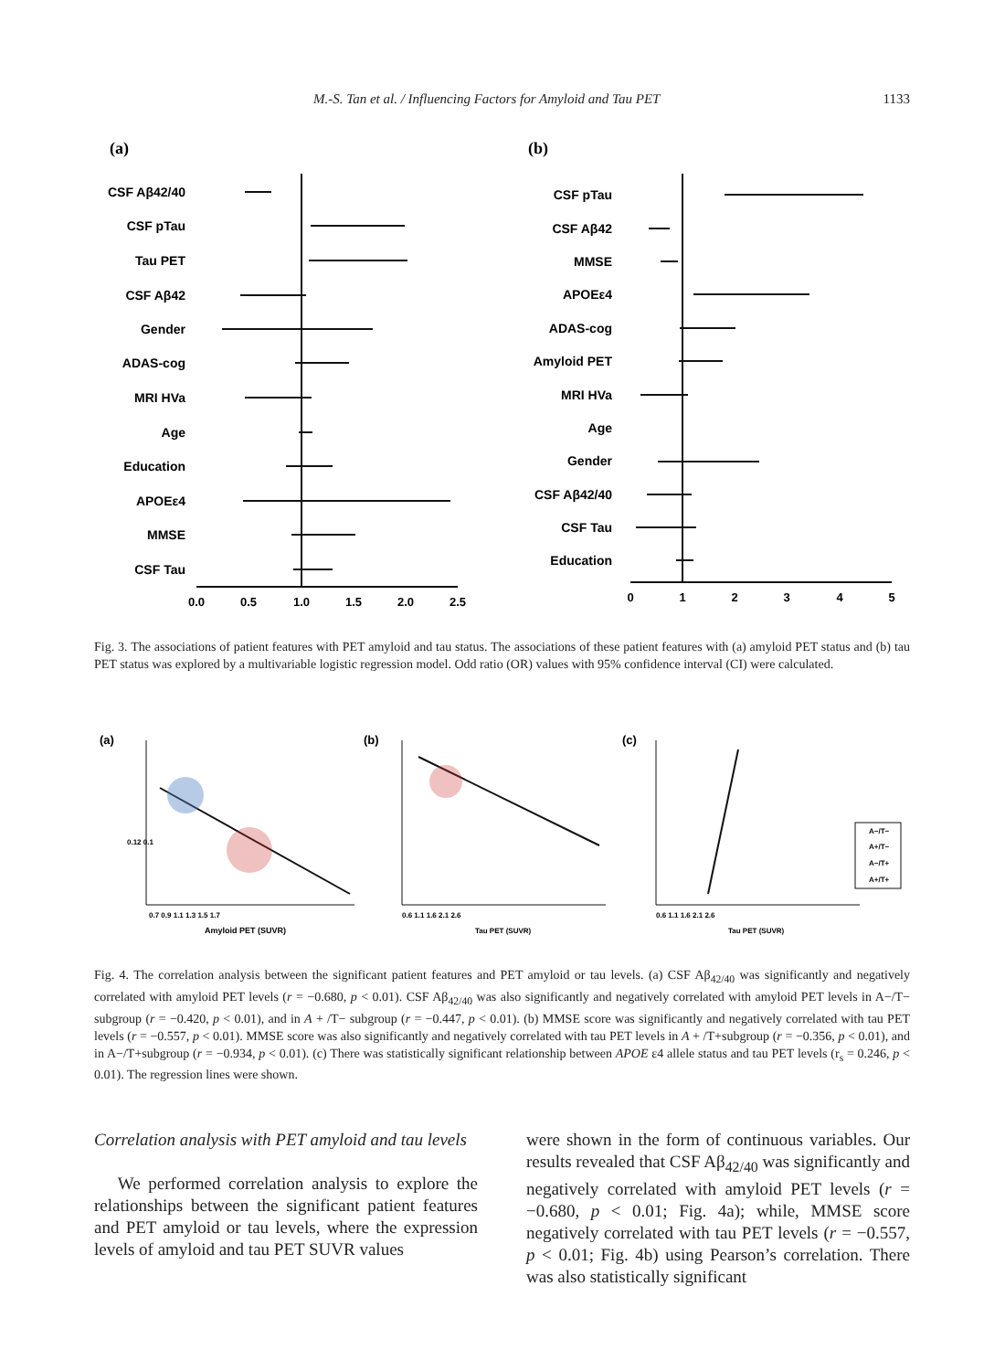M.-S. Tan et al. / Influencing Factors for Amyloid and Tau PET 1133
(a)
(b)
CSF Aβ42/40
CSF pTau
Tau PET
CSF Aβ42
Gender
ADAS-cog
MRI HVa
Age
Education
APOEε4
MMSE
CSF Tau
CSF pTau
CSF Aβ42
MMSE
APOEε4
ADAS-cog
Amyloid PET
MRI HVa
Age
Gender
CSF Aβ42/40
CSF Tau
Education
0.0
0.5
1.0
1.5
2.0
2.5
0
1
2
3
4
5
Fig. 3. The associations of patient features with PET amyloid and tau status. The associations of these patient features with (a) amyloid PET status and (b) tau PET status was explored by a multivariable logistic regression model. Odd ratio (OR) values with 95% confidence interval (CI) were calculated.
(a)
(b)
(c)
0.12 0.1
Amyloid PET (SUVR)
Tau PET (SUVR)
Tau PET (SUVR)
0.7 0.9 1.1 1.3 1.5 1.7
0.6 1.1 1.6 2.1 2.6
0.6 1.1 1.6 2.1 2.6
A−/T−
A+/T−
A−/T+
A+/T+
Fig. 4. The correlation analysis between the significant patient features and PET amyloid or tau levels. (a) CSF Aβ<sub>42/40</sub> was significantly and negatively correlated with amyloid PET levels (r = −0.680, p < 0.01). CSF Aβ<sub>42/40</sub> was also significantly and negatively correlated with amyloid PET levels in A−/T− subgroup (r = −0.420, p < 0.01), and in A + /T− subgroup (r = −0.447, p < 0.01). (b) MMSE score was significantly and negatively correlated with tau PET levels (r = −0.557, p < 0.01). MMSE score was also significantly and negatively correlated with tau PET levels in A + /T+subgroup (r = −0.356, p < 0.01), and in A−/T+subgroup (r = −0.934, p < 0.01). (c) There was statistically significant relationship between APOE ε4 allele status and tau PET levels (r<sub>s</sub> = 0.246, p < 0.01). The regression lines were shown.
Correlation analysis with PET amyloid and tau levels
We performed correlation analysis to explore the relationships between the significant patient features and PET amyloid or tau levels, where the expression levels of amyloid and tau PET SUVR values
were shown in the form of continuous variables. Our results revealed that CSF Aβ<sub>42/40</sub> was significantly and negatively correlated with amyloid PET levels (r = −0.680, p < 0.01; Fig. 4a); while, MMSE score negatively correlated with tau PET levels (r = −0.557, p < 0.01; Fig. 4b) using Pearson’s correlation. There was also statistically significant